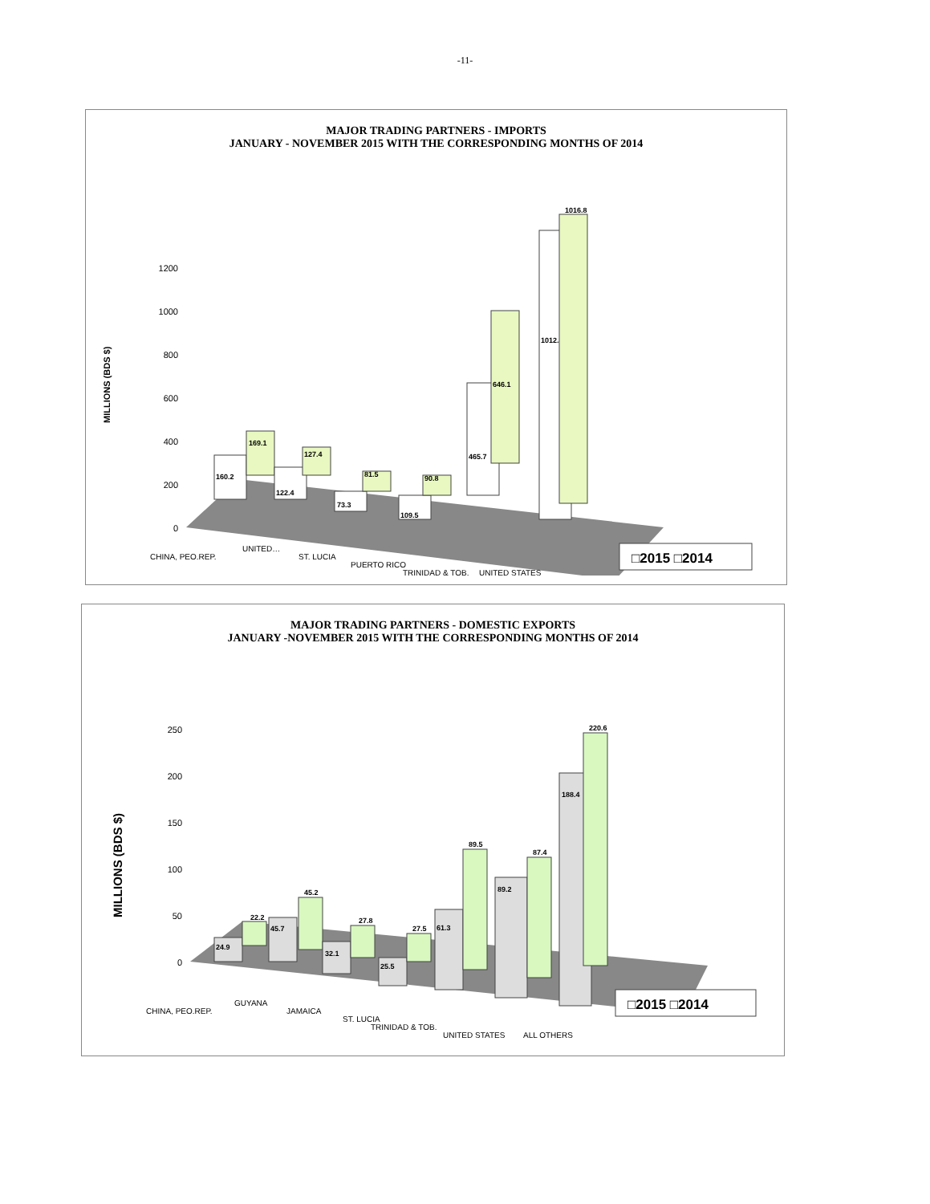-11-
MAJOR TRADING PARTNERS - IMPORTS
JANUARY - NOVEMBER 2015 WITH THE CORRESPONDING MONTHS OF 2014
MILLIONS (BDS $)
0
200
400
600
800
1000
1200
160.2
169.1
122.4
127.4
73.3
81.5
109.5
90.8
465.7
646.1
1012.8
1016.8
CHINA, PEO.REP.
UNITED…
ST. LUCIA
PUERTO RICO
TRINIDAD & TOB.
UNITED STATES
□2015 □2014
MAJOR TRADING PARTNERS - DOMESTIC EXPORTS
JANUARY -NOVEMBER 2015 WITH THE CORRESPONDING MONTHS OF 2014
MILLIONS (BDS $)
0
50
100
150
200
250
24.9
22.2
45.7
45.2
32.1
27.8
25.5
27.5
61.3
89.5
89.2
87.4
188.4
220.6
CHINA, PEO.REP.
GUYANA
JAMAICA
ST. LUCIA
TRINIDAD & TOB.
UNITED STATES
ALL OTHERS
□2015 □2014